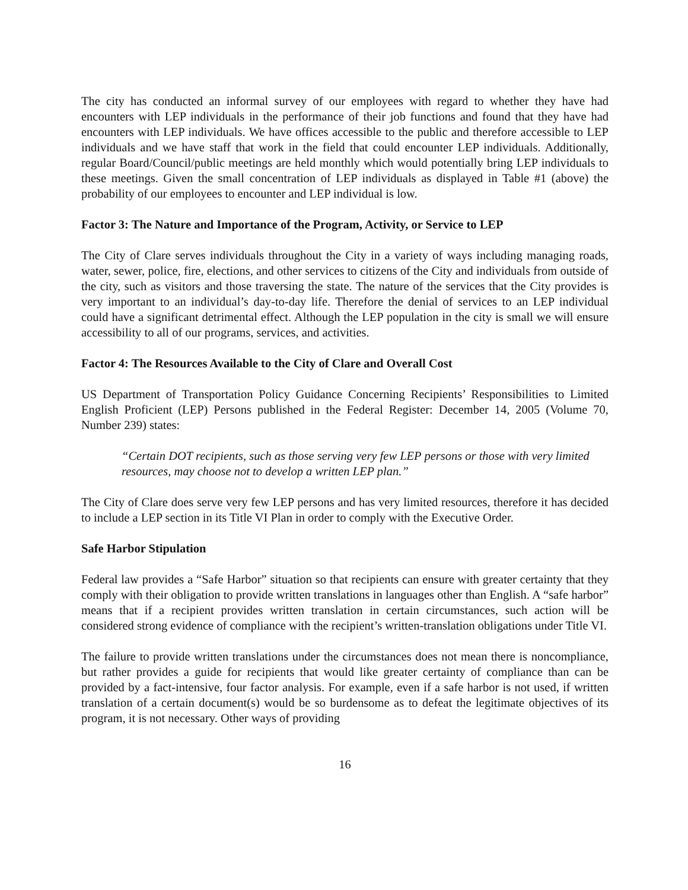The city has conducted an informal survey of our employees with regard to whether they have had encounters with LEP individuals in the performance of their job functions and found that they have had encounters with LEP individuals. We have offices accessible to the public and therefore accessible to LEP individuals and we have staff that work in the field that could encounter LEP individuals. Additionally, regular Board/Council/public meetings are held monthly which would potentially bring LEP individuals to these meetings. Given the small concentration of LEP individuals as displayed in Table #1 (above) the probability of our employees to encounter and LEP individual is low.
Factor 3: The Nature and Importance of the Program, Activity, or Service to LEP
The City of Clare serves individuals throughout the City in a variety of ways including managing roads, water, sewer, police, fire, elections, and other services to citizens of the City and individuals from outside of the city, such as visitors and those traversing the state. The nature of the services that the City provides is very important to an individual’s day-to-day life. Therefore the denial of services to an LEP individual could have a significant detrimental effect. Although the LEP population in the city is small we will ensure accessibility to all of our programs, services, and activities.
Factor 4: The Resources Available to the City of Clare and Overall Cost
US Department of Transportation Policy Guidance Concerning Recipients’ Responsibilities to Limited English Proficient (LEP) Persons published in the Federal Register: December 14, 2005 (Volume 70, Number 239) states:
“Certain DOT recipients, such as those serving very few LEP persons or those with very limited resources, may choose not to develop a written LEP plan.”
The City of Clare does serve very few LEP persons and has very limited resources, therefore it has decided to include a LEP section in its Title VI Plan in order to comply with the Executive Order.
Safe Harbor Stipulation
Federal law provides a “Safe Harbor” situation so that recipients can ensure with greater certainty that they comply with their obligation to provide written translations in languages other than English. A “safe harbor” means that if a recipient provides written translation in certain circumstances, such action will be considered strong evidence of compliance with the recipient’s written-translation obligations under Title VI.
The failure to provide written translations under the circumstances does not mean there is noncompliance, but rather provides a guide for recipients that would like greater certainty of compliance than can be provided by a fact-intensive, four factor analysis. For example, even if a safe harbor is not used, if written translation of a certain document(s) would be so burdensome as to defeat the legitimate objectives of its program, it is not necessary. Other ways of providing
16